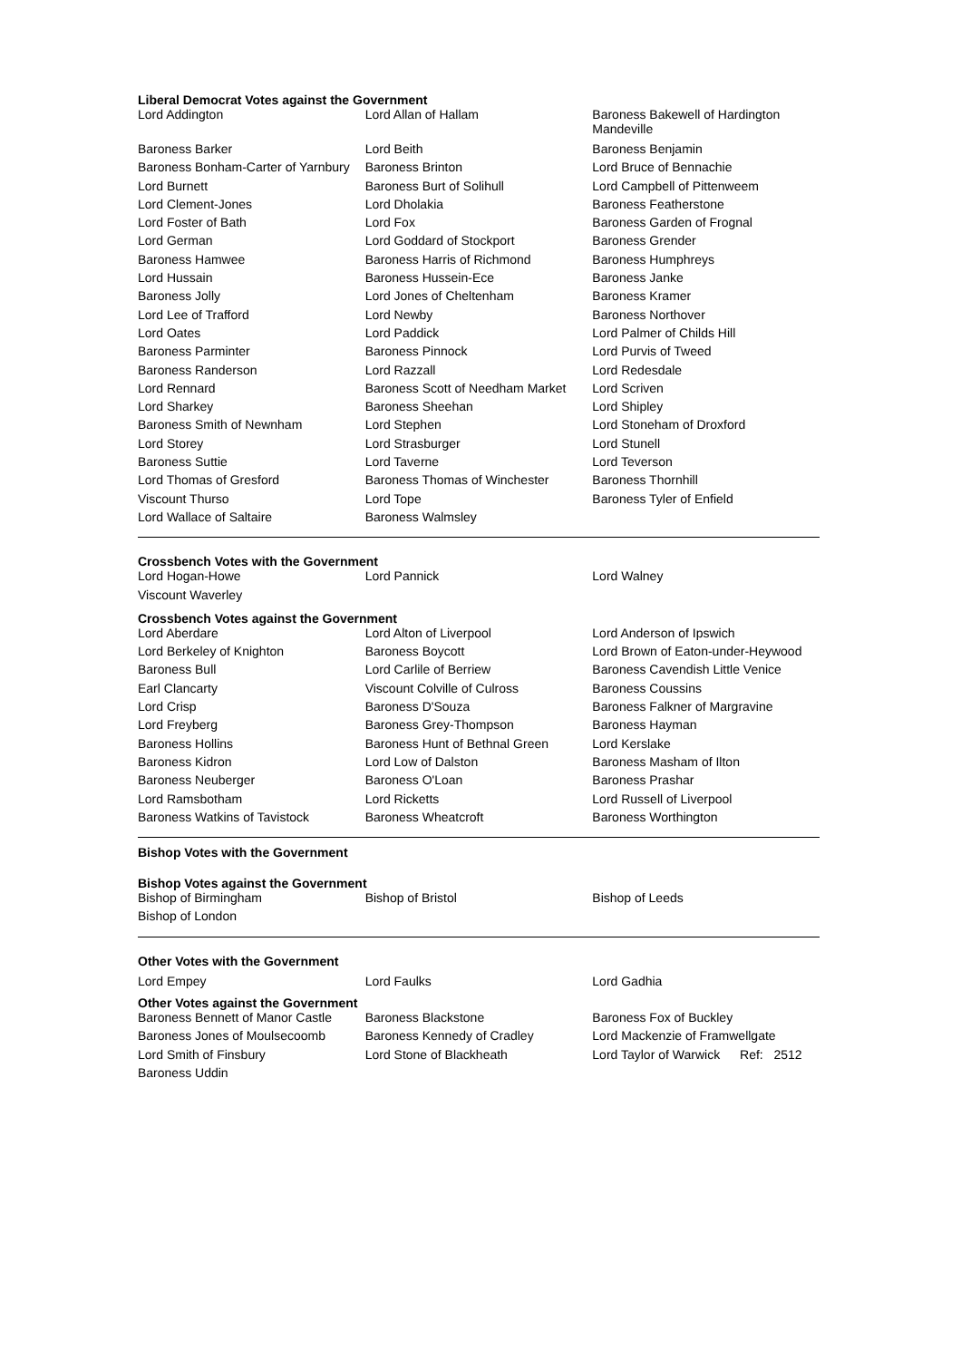Liberal Democrat Votes against the Government
| Lord Addington | Lord Allan of Hallam | Baroness Bakewell of Hardington Mandeville |
| Baroness Barker | Lord Beith | Baroness Benjamin |
| Baroness Bonham-Carter of Yarnbury | Baroness Brinton | Lord Bruce of Bennachie |
| Lord Burnett | Baroness Burt of Solihull | Lord Campbell of Pittenweem |
| Lord Clement-Jones | Lord Dholakia | Baroness Featherstone |
| Lord Foster of Bath | Lord Fox | Baroness Garden of Frognal |
| Lord German | Lord Goddard of Stockport | Baroness Grender |
| Baroness Hamwee | Baroness Harris of Richmond | Baroness Humphreys |
| Lord Hussain | Baroness Hussein-Ece | Baroness Janke |
| Baroness Jolly | Lord Jones of Cheltenham | Baroness Kramer |
| Lord Lee of Trafford | Lord Newby | Baroness Northover |
| Lord Oates | Lord Paddick | Lord Palmer of Childs Hill |
| Baroness Parminter | Baroness Pinnock | Lord Purvis of Tweed |
| Baroness Randerson | Lord Razzall | Lord Redesdale |
| Lord Rennard | Baroness Scott of Needham Market | Lord Scriven |
| Lord Sharkey | Baroness Sheehan | Lord Shipley |
| Baroness Smith of Newnham | Lord Stephen | Lord Stoneham of Droxford |
| Lord Storey | Lord Strasburger | Lord Stunell |
| Baroness Suttie | Lord Taverne | Lord Teverson |
| Lord Thomas of Gresford | Baroness Thomas of Winchester | Baroness Thornhill |
| Viscount Thurso | Lord Tope | Baroness Tyler of Enfield |
| Lord Wallace of Saltaire | Baroness Walmsley | |
Crossbench Votes with the Government
| Lord Hogan-Howe | Lord Pannick | Lord Walney |
| Viscount Waverley | | |
Crossbench Votes against the Government
| Lord Aberdare | Lord Alton of Liverpool | Lord Anderson of Ipswich |
| Lord Berkeley of Knighton | Baroness Boycott | Lord Brown of Eaton-under-Heywood |
| Baroness Bull | Lord Carlile of Berriew | Baroness Cavendish Little Venice |
| Earl Clancarty | Viscount Colville of Culross | Baroness Coussins |
| Lord Crisp | Baroness D'Souza | Baroness Falkner of Margravine |
| Lord Freyberg | Baroness Grey-Thompson | Baroness Hayman |
| Baroness Hollins | Baroness Hunt of Bethnal Green | Lord Kerslake |
| Baroness Kidron | Lord Low of Dalston | Baroness Masham of Ilton |
| Baroness Neuberger | Baroness O'Loan | Baroness Prashar |
| Lord Ramsbotham | Lord Ricketts | Lord Russell of Liverpool |
| Baroness Watkins of Tavistock | Baroness Wheatcroft | Baroness Worthington |
Bishop Votes with the Government
Bishop Votes against the Government
| Bishop of Birmingham | Bishop of Bristol | Bishop of Leeds |
| Bishop of London | | |
Other Votes with the Government
| Lord Empey | Lord Faulks | Lord Gadhia |
Other Votes against the Government
| Baroness Bennett of Manor Castle | Baroness Blackstone | Baroness Fox of Buckley |
| Baroness Jones of Moulsecoomb | Baroness Kennedy of Cradley | Lord Mackenzie of Framwellgate |
| Lord Smith of Finsbury | Lord Stone of Blackheath | Lord Taylor of Warwick Ref: 2512 |
| Baroness Uddin | | |